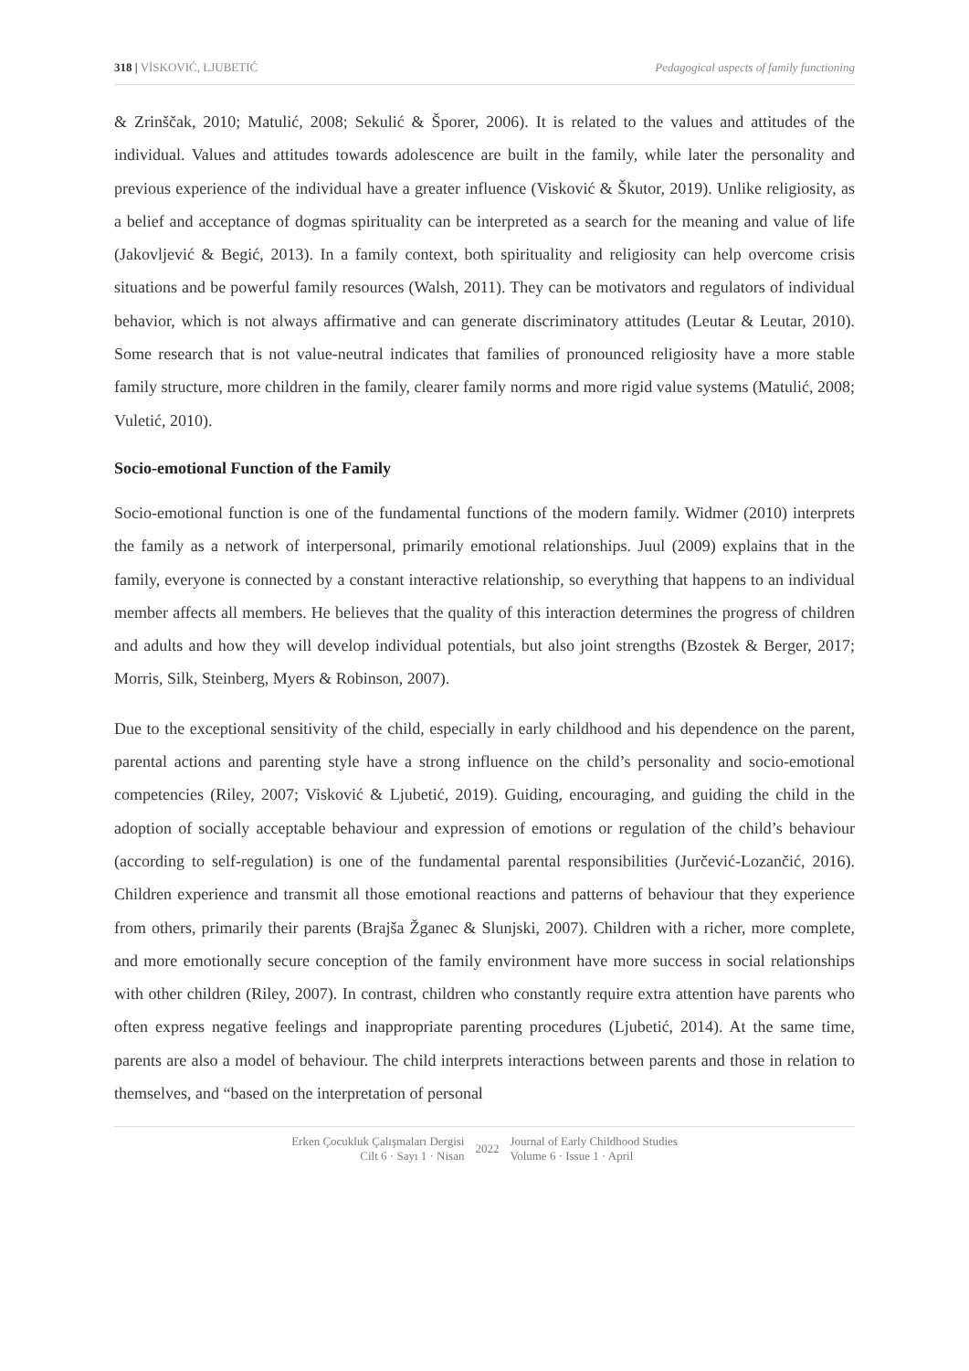318 | VİSKOVIĆ, LJUBETIĆ Pedagogical aspects of family functioning
& Zrinščak, 2010; Matulić, 2008; Sekulić & Šporer, 2006). It is related to the values and attitudes of the individual. Values and attitudes towards adolescence are built in the family, while later the personality and previous experience of the individual have a greater influence (Visković & Škutor, 2019). Unlike religiosity, as a belief and acceptance of dogmas spirituality can be interpreted as a search for the meaning and value of life (Jakovljević & Begić, 2013). In a family context, both spirituality and religiosity can help overcome crisis situations and be powerful family resources (Walsh, 2011). They can be motivators and regulators of individual behavior, which is not always affirmative and can generate discriminatory attitudes (Leutar & Leutar, 2010). Some research that is not value-neutral indicates that families of pronounced religiosity have a more stable family structure, more children in the family, clearer family norms and more rigid value systems (Matulić, 2008; Vuletić, 2010).
Socio-emotional Function of the Family
Socio-emotional function is one of the fundamental functions of the modern family. Widmer (2010) interprets the family as a network of interpersonal, primarily emotional relationships. Juul (2009) explains that in the family, everyone is connected by a constant interactive relationship, so everything that happens to an individual member affects all members. He believes that the quality of this interaction determines the progress of children and adults and how they will develop individual potentials, but also joint strengths (Bzostek & Berger, 2017; Morris, Silk, Steinberg, Myers & Robinson, 2007).
Due to the exceptional sensitivity of the child, especially in early childhood and his dependence on the parent, parental actions and parenting style have a strong influence on the child’s personality and socio-emotional competencies (Riley, 2007; Visković & Ljubetić, 2019). Guiding, encouraging, and guiding the child in the adoption of socially acceptable behaviour and expression of emotions or regulation of the child’s behaviour (according to self-regulation) is one of the fundamental parental responsibilities (Jurčević-Lozančić, 2016). Children experience and transmit all those emotional reactions and patterns of behaviour that they experience from others, primarily their parents (Brajša Žganec & Slunjski, 2007). Children with a richer, more complete, and more emotionally secure conception of the family environment have more success in social relationships with other children (Riley, 2007). In contrast, children who constantly require extra attention have parents who often express negative feelings and inappropriate parenting procedures (Ljubetić, 2014). At the same time, parents are also a model of behaviour. The child interprets interactions between parents and those in relation to themselves, and “based on the interpretation of personal
Erken Çocukluk Çalışmaları Dergisi
Cilt 6 · Sayı 1 · Nisan
2022 Journal of Early Childhood Studies
Volume 6 · Issue 1 · April